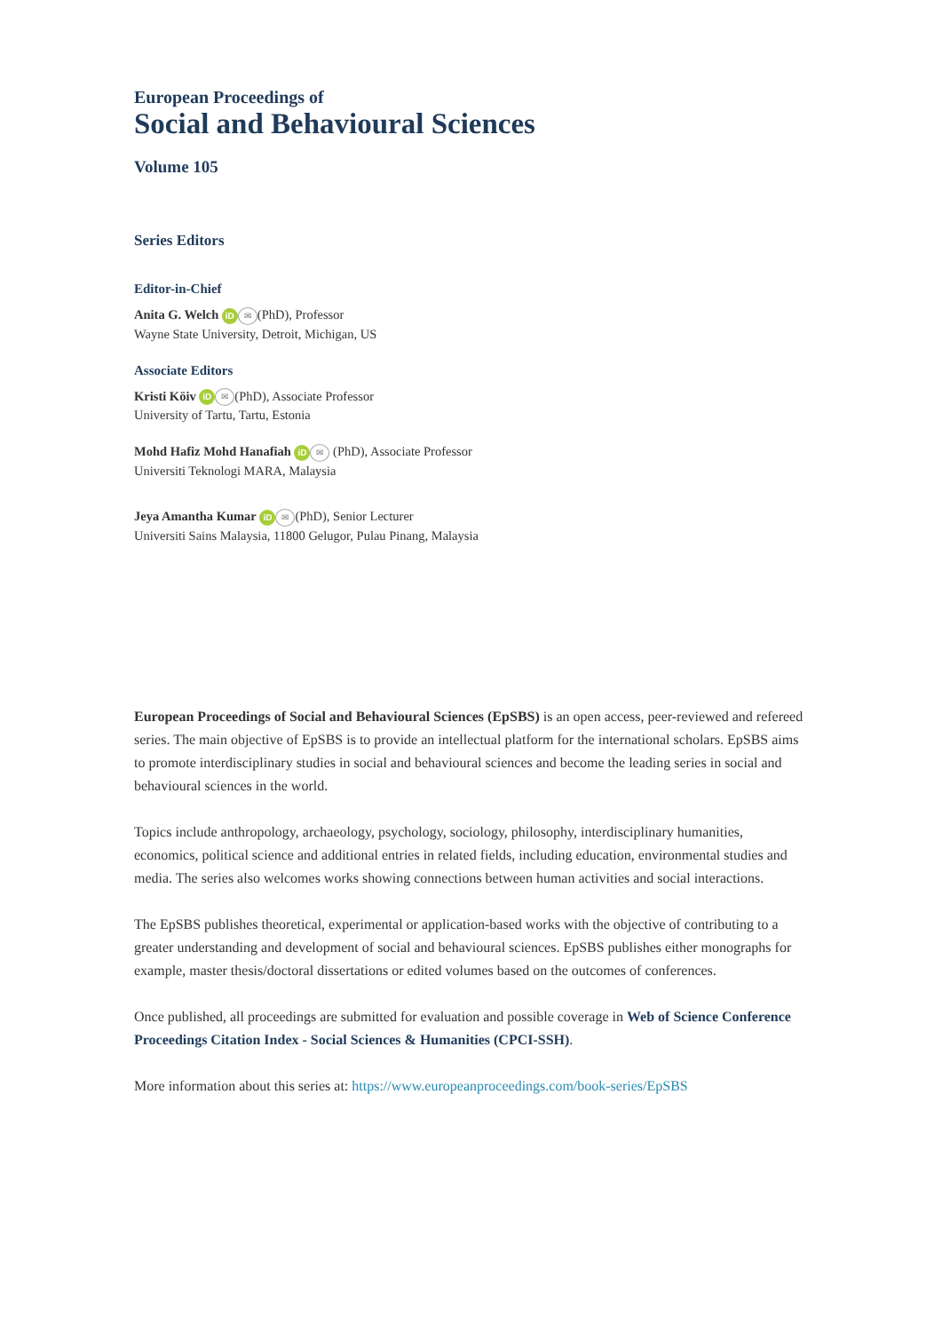European Proceedings of
Social and Behavioural Sciences
Volume 105
Series Editors
Editor-in-Chief
Anita G. Welch iD ✉ (PhD), Professor
Wayne State University, Detroit, Michigan, US
Associate Editors
Kristi Köiv iD ✉ (PhD), Associate Professor
University of Tartu, Tartu, Estonia
Mohd Hafiz Mohd Hanafiah iD ✉ (PhD), Associate Professor
Universiti Teknologi MARA, Malaysia
Jeya Amantha Kumar iD ✉ (PhD), Senior Lecturer
Universiti Sains Malaysia, 11800 Gelugor, Pulau Pinang, Malaysia
European Proceedings of Social and Behavioural Sciences (EpSBS) is an open access, peer-reviewed and refereed series. The main objective of EpSBS is to provide an intellectual platform for the international scholars. EpSBS aims to promote interdisciplinary studies in social and behavioural sciences and become the leading series in social and behavioural sciences in the world.
Topics include anthropology, archaeology, psychology, sociology, philosophy, interdisciplinary humanities, economics, political science and additional entries in related fields, including education, environmental studies and media. The series also welcomes works showing connections between human activities and social interactions.
The EpSBS publishes theoretical, experimental or application-based works with the objective of contributing to a greater understanding and development of social and behavioural sciences. EpSBS publishes either monographs for example, master thesis/doctoral dissertations or edited volumes based on the outcomes of conferences.
Once published, all proceedings are submitted for evaluation and possible coverage in Web of Science Conference Proceedings Citation Index - Social Sciences & Humanities (CPCI-SSH).
More information about this series at: https://www.europeanproceedings.com/book-series/EpSBS